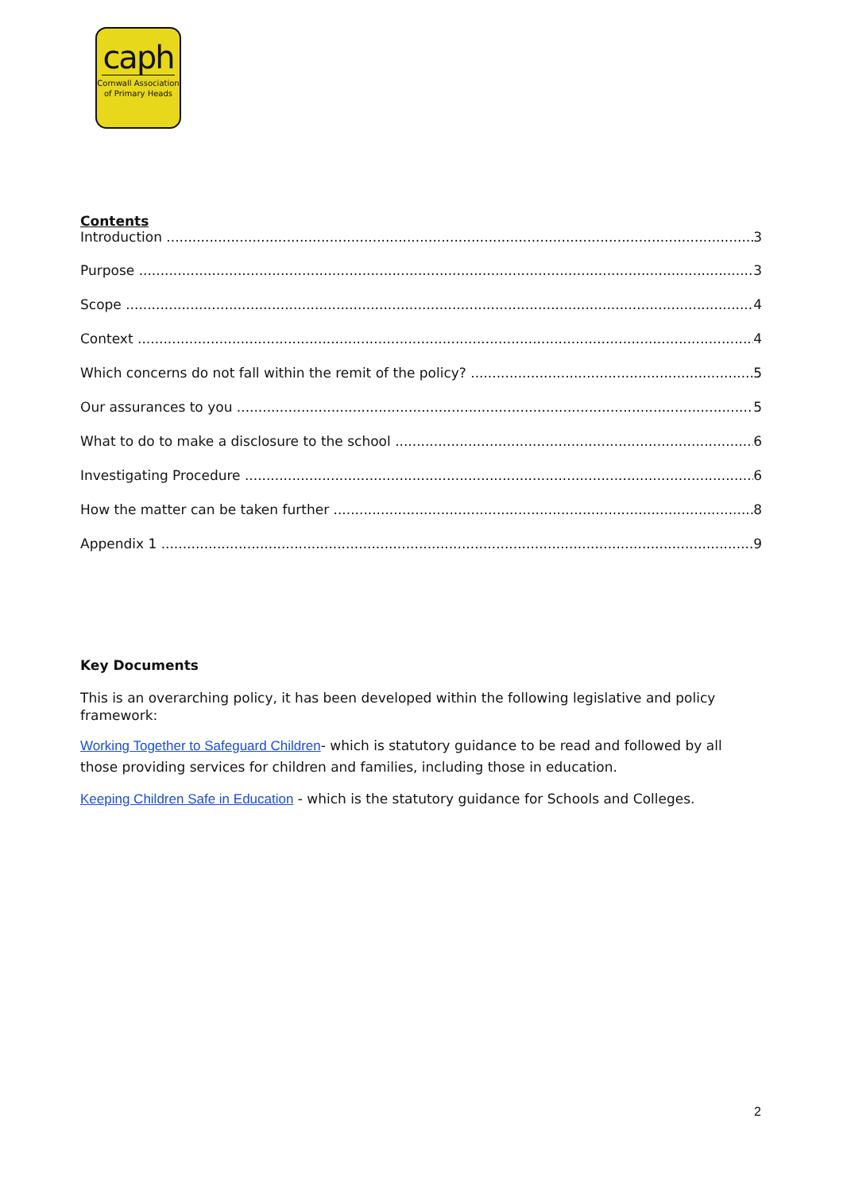caph
Cornwall Association
of Primary Heads
Contents
Introduction 3
Purpose 3
Scope 4
Context 4
Which concerns do not fall within the remit of the policy? 5
Our assurances to you 5
What to do to make a disclosure to the school 6
Investigating Procedure 6
How the matter can be taken further 8
Appendix 1 9
Key Documents
This is an overarching policy, it has been developed within the following legislative and policy framework:
Working Together to Safeguard Children- which is statutory guidance to be read and followed by all those providing services for children and families, including those in education.
Keeping Children Safe in Education - which is the statutory guidance for Schools and Colleges.
2